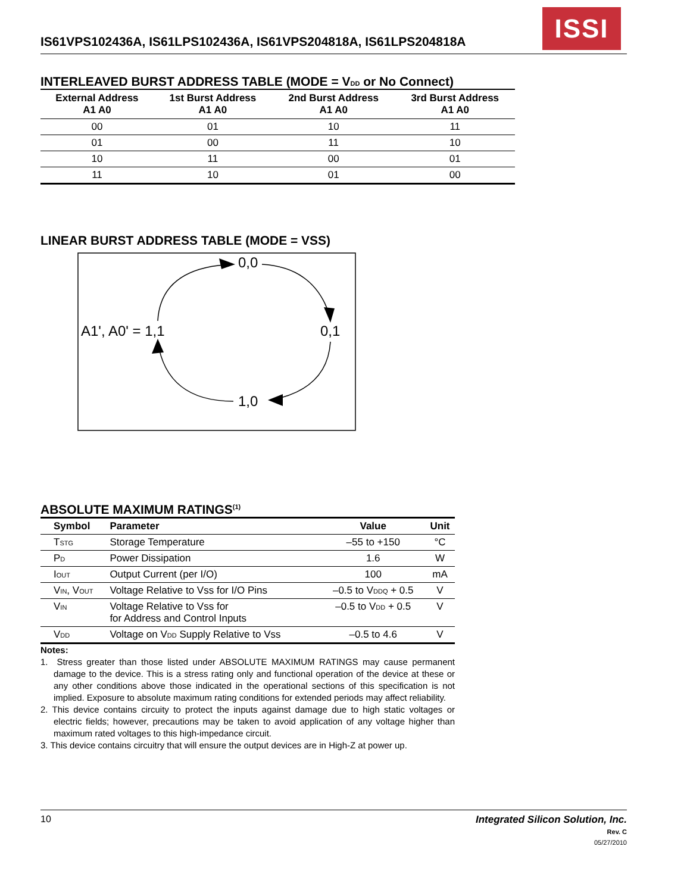IS61VPS102436A, IS61LPS102436A, IS61VPS204818A, IS61LPS204818A
ISSI
INTERLEAVED BURST ADDRESS TABLE (MODE = VDD or No Connect)
| External Address A1 A0 | 1st Burst Address A1 A0 | 2nd Burst Address A1 A0 | 3rd Burst Address A1 A0 |
| --- | --- | --- | --- |
| 00 | 01 | 10 | 11 |
| 01 | 00 | 11 | 10 |
| 10 | 11 | 00 | 01 |
| 11 | 10 | 01 | 00 |
LINEAR BURST ADDRESS TABLE (MODE = VSS)
0,0
A1', A0' = 1,1
0,1
1,0
ABSOLUTE MAXIMUM RATINGS<sup>(1)</sup>
| Symbol | Parameter | Value | Unit |
| --- | --- | --- | --- |
| T STG | Storage Temperature | –55 to +150 | °C |
| P D | Power Dissipation | 1.6 | W |
| I OUT | Output Current (per I/O) | 100 | mA |
| V IN , V OUT | Voltage Relative to Vss for I/O Pins | –0.5 to V DDQ + 0.5 | V |
| V IN | Voltage Relative to Vss for for Address and Control Inputs | –0.5 to V DD + 0.5 | V |
| V DD | Voltage on V DD Supply Relative to Vss | –0.5 to 4.6 | V |
Notes:
1. Stress greater than those listed under ABSOLUTE MAXIMUM RATINGS may cause permanent damage to the device. This is a stress rating only and functional operation of the device at these or any other conditions above those indicated in the operational sections of this specification is not implied. Exposure to absolute maximum rating conditions for extended periods may affect reliability.
2. This device contains circuity to protect the inputs against damage due to high static voltages or electric fields; however, precautions may be taken to avoid application of any voltage higher than maximum rated voltages to this high-impedance circuit.
3. This device contains circuitry that will ensure the output devices are in High-Z at power up.
10 Integrated Silicon Solution, Inc.
Rev. C
05/27/2010